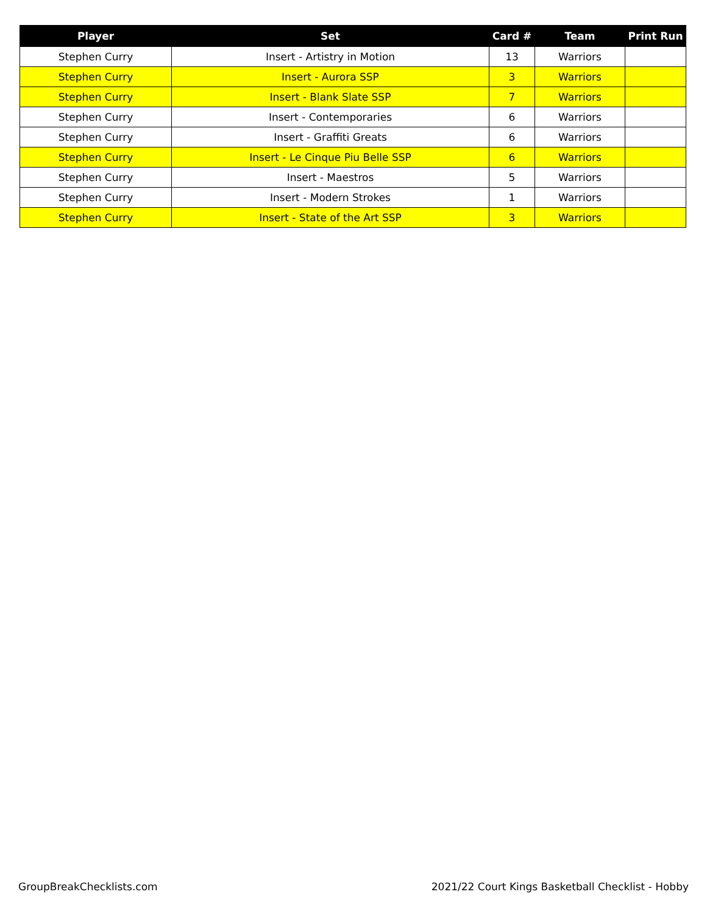| Player | Set | Card # | Team | Print Run |
| --- | --- | --- | --- | --- |
| Stephen Curry | Insert - Artistry in Motion | 13 | Warriors | |
| Stephen Curry | Insert - Aurora SSP | 3 | Warriors | |
| Stephen Curry | Insert - Blank Slate SSP | 7 | Warriors | |
| Stephen Curry | Insert - Contemporaries | 6 | Warriors | |
| Stephen Curry | Insert - Graffiti Greats | 6 | Warriors | |
| Stephen Curry | Insert - Le Cinque Piu Belle SSP | 6 | Warriors | |
| Stephen Curry | Insert - Maestros | 5 | Warriors | |
| Stephen Curry | Insert - Modern Strokes | 1 | Warriors | |
| Stephen Curry | Insert - State of the Art SSP | 3 | Warriors | |
GroupBreakChecklists.com
2021/22 Court Kings Basketball Checklist - Hobby